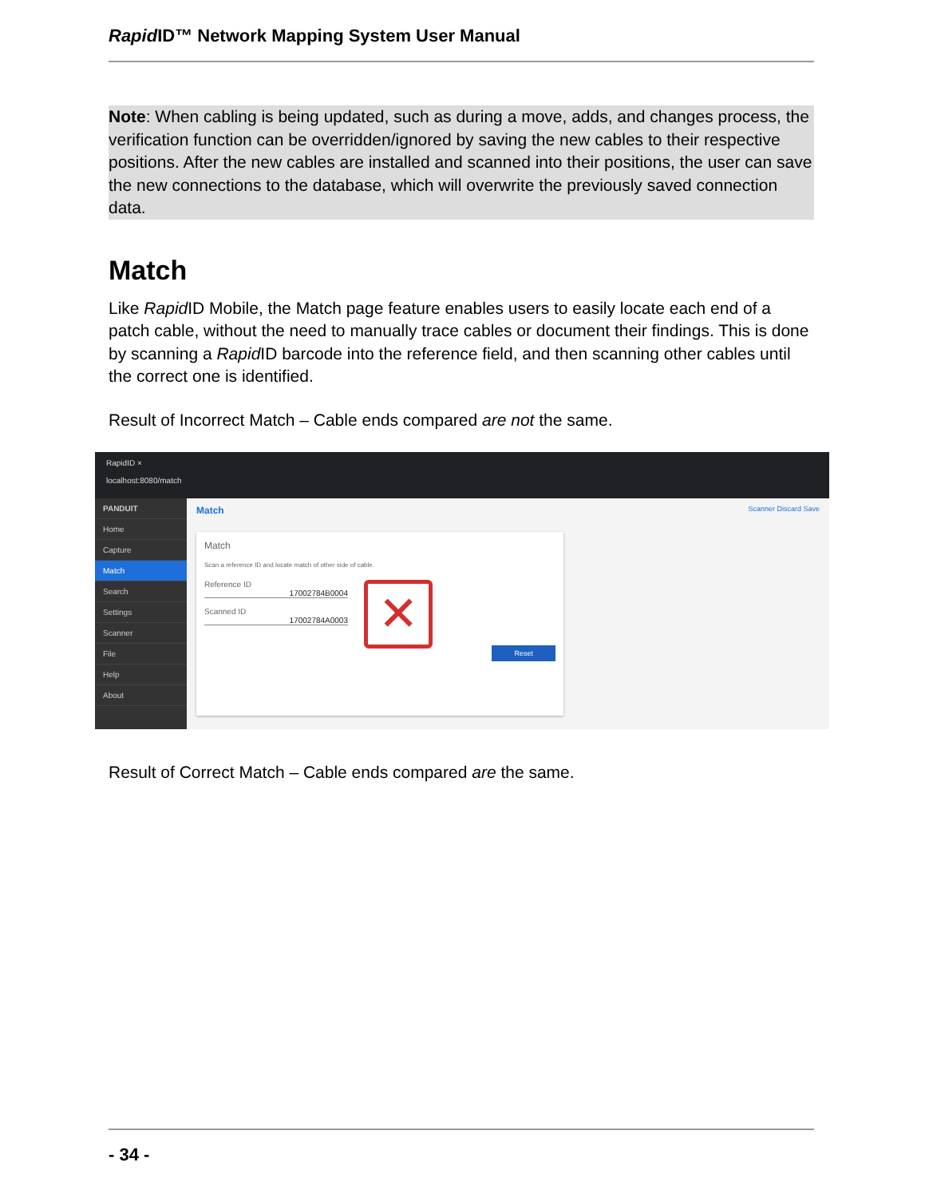Rapid ID™ Network Mapping System User Manual
Note: When cabling is being updated, such as during a move, adds, and changes process, the verification function can be overridden/ignored by saving the new cables to their respective positions. After the new cables are installed and scanned into their positions, the user can save the new connections to the database, which will overwrite the previously saved connection data.
Match
Like Rapid ID Mobile, the Match page feature enables users to easily locate each end of a patch cable, without the need to manually trace cables or document their findings. This is done by scanning a Rapid ID barcode into the reference field, and then scanning other cables until the correct one is identified.
Result of Incorrect Match – Cable ends compared are not the same.
RapidID ×
localhost:8080/match
PANDUIT
Home
Capture
Match
Search
Settings
Scanner
File
Help
About
Match Scanner Discard Save
Match
Scan a reference ID and locate match of other side of cable.
Reference ID
17002784B0004
Scanned ID
17002784A0003
✕
Reset
Result of Correct Match – Cable ends compared are the same.
- 34 -